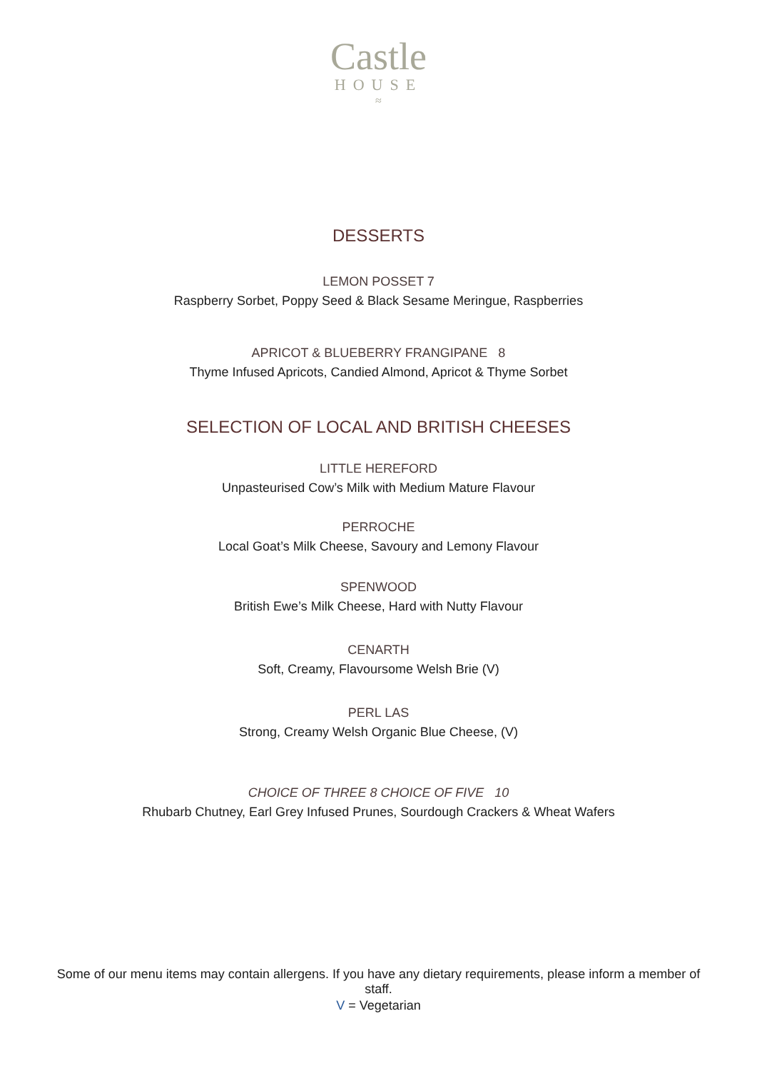Castle
HOUSE
≈
DESSERTS
LEMON POSSET 7
Raspberry Sorbet, Poppy Seed & Black Sesame Meringue, Raspberries
APRICOT & BLUEBERRY FRANGIPANE 8
Thyme Infused Apricots, Candied Almond, Apricot & Thyme Sorbet
SELECTION OF LOCAL AND BRITISH CHEESES
LITTLE HEREFORD
Unpasteurised Cow’s Milk with Medium Mature Flavour
PERROCHE
Local Goat’s Milk Cheese, Savoury and Lemony Flavour
SPENWOOD
British Ewe’s Milk Cheese, Hard with Nutty Flavour
CENARTH
Soft, Creamy, Flavoursome Welsh Brie (V)
PERL LAS
Strong, Creamy Welsh Organic Blue Cheese, (V)
CHOICE OF THREE 8 CHOICE OF FIVE 10
Rhubarb Chutney, Earl Grey Infused Prunes, Sourdough Crackers & Wheat Wafers
Some of our menu items may contain allergens. If you have any dietary requirements, please inform a member of staff.
V = Vegetarian